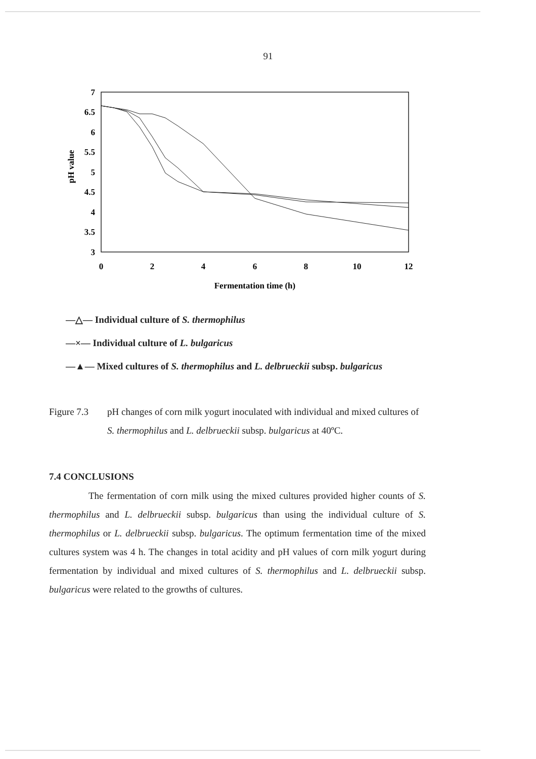91
7
6.5
6
5.5
5
4.5
4
3.5
3
0
2
4
6
8
10
12
Fermentation time (h)
pH value
—△— Individual culture of S. thermophilus
—×— Individual culture of L. bulgaricus
—▲— Mixed cultures of S. thermophilus and L. delbrueckii subsp. bulgaricus
Figure 7.3 pH changes of corn milk yogurt inoculated with individual and mixed cultures of S. thermophilus and L. delbrueckii subsp. bulgaricus at 40ºC.
7.4 CONCLUSIONS
The fermentation of corn milk using the mixed cultures provided higher counts of S. thermophilus and L. delbrueckii subsp. bulgaricus than using the individual culture of S. thermophilus or L. delbrueckii subsp. bulgaricus. The optimum fermentation time of the mixed cultures system was 4 h. The changes in total acidity and pH values of corn milk yogurt during fermentation by individual and mixed cultures of S. thermophilus and L. delbrueckii subsp. bulgaricus were related to the growths of cultures.